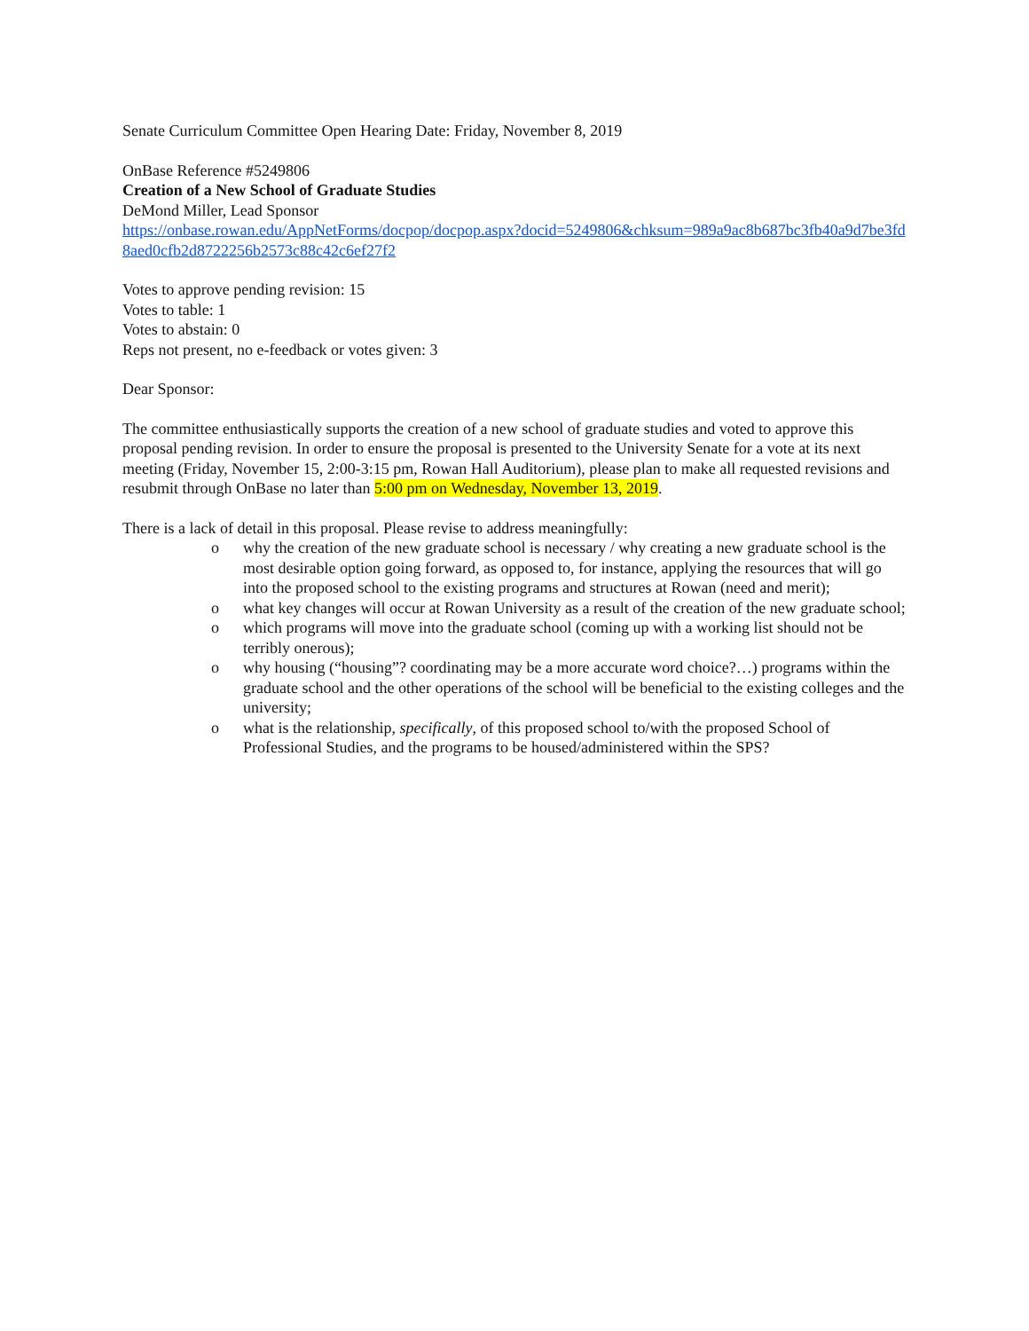Senate Curriculum Committee Open Hearing Date: Friday, November 8, 2019
OnBase Reference #5249806
Creation of a New School of Graduate Studies
DeMond Miller, Lead Sponsor
https://onbase.rowan.edu/AppNetForms/docpop/docpop.aspx?docid=5249806&chksum=989a9ac8b687bc3fb40a9d7be3fd8aed0cfb2d8722256b2573c88c42c6ef27f2
Votes to approve pending revision: 15
Votes to table: 1
Votes to abstain: 0
Reps not present, no e-feedback or votes given: 3
Dear Sponsor:
The committee enthusiastically supports the creation of a new school of graduate studies and voted to approve this proposal pending revision. In order to ensure the proposal is presented to the University Senate for a vote at its next meeting (Friday, November 15, 2:00-3:15 pm, Rowan Hall Auditorium), please plan to make all requested revisions and resubmit through OnBase no later than 5:00 pm on Wednesday, November 13, 2019.
There is a lack of detail in this proposal. Please revise to address meaningfully:
o why the creation of the new graduate school is necessary / why creating a new graduate school is the most desirable option going forward, as opposed to, for instance, applying the resources that will go into the proposed school to the existing programs and structures at Rowan (need and merit);
o what key changes will occur at Rowan University as a result of the creation of the new graduate school;
o which programs will move into the graduate school (coming up with a working list should not be terribly onerous);
o why housing (“housing”? coordinating may be a more accurate word choice?…) programs within the graduate school and the other operations of the school will be beneficial to the existing colleges and the university;
o what is the relationship, specifically, of this proposed school to/with the proposed School of Professional Studies, and the programs to be housed/administered within the SPS?